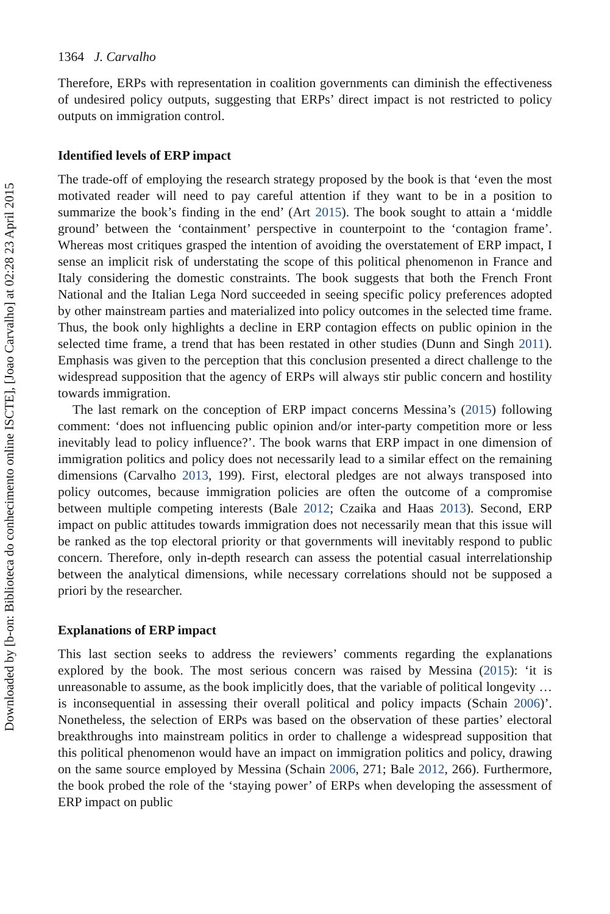Downloaded by [b-on: Biblioteca do conhecimento online ISCTE], [Joao Carvalho] at 02:28 23 April 2015
1364 J. Carvalho
Therefore, ERPs with representation in coalition governments can diminish the effectiveness of undesired policy outputs, suggesting that ERPs’ direct impact is not restricted to policy outputs on immigration control.
Identified levels of ERP impact
The trade-off of employing the research strategy proposed by the book is that ‘even the most motivated reader will need to pay careful attention if they want to be in a position to summarize the book’s finding in the end’ (Art 2015). The book sought to attain a ‘middle ground’ between the ‘containment’ perspective in counterpoint to the ‘contagion frame’. Whereas most critiques grasped the intention of avoiding the overstatement of ERP impact, I sense an implicit risk of understating the scope of this political phenomenon in France and Italy considering the domestic constraints. The book suggests that both the French Front National and the Italian Lega Nord succeeded in seeing specific policy preferences adopted by other mainstream parties and materialized into policy outcomes in the selected time frame. Thus, the book only highlights a decline in ERP contagion effects on public opinion in the selected time frame, a trend that has been restated in other studies (Dunn and Singh 2011). Emphasis was given to the perception that this conclusion presented a direct challenge to the widespread supposition that the agency of ERPs will always stir public concern and hostility towards immigration.
The last remark on the conception of ERP impact concerns Messina’s (2015) following comment: ‘does not influencing public opinion and/or inter-party competition more or less inevitably lead to policy influence?’. The book warns that ERP impact in one dimension of immigration politics and policy does not necessarily lead to a similar effect on the remaining dimensions (Carvalho 2013, 199). First, electoral pledges are not always transposed into policy outcomes, because immigration policies are often the outcome of a compromise between multiple competing interests (Bale 2012; Czaika and Haas 2013). Second, ERP impact on public attitudes towards immigration does not necessarily mean that this issue will be ranked as the top electoral priority or that governments will inevitably respond to public concern. Therefore, only in-depth research can assess the potential casual interrelationship between the analytical dimensions, while necessary correlations should not be supposed a priori by the researcher.
Explanations of ERP impact
This last section seeks to address the reviewers’ comments regarding the explanations explored by the book. The most serious concern was raised by Messina (2015): ‘it is unreasonable to assume, as the book implicitly does, that the variable of political longevity … is inconsequential in assessing their overall political and policy impacts (Schain 2006)’. Nonetheless, the selection of ERPs was based on the observation of these parties’ electoral breakthroughs into mainstream politics in order to challenge a widespread supposition that this political phenomenon would have an impact on immigration politics and policy, drawing on the same source employed by Messina (Schain 2006, 271; Bale 2012, 266). Furthermore, the book probed the role of the ‘staying power’ of ERPs when developing the assessment of ERP impact on public